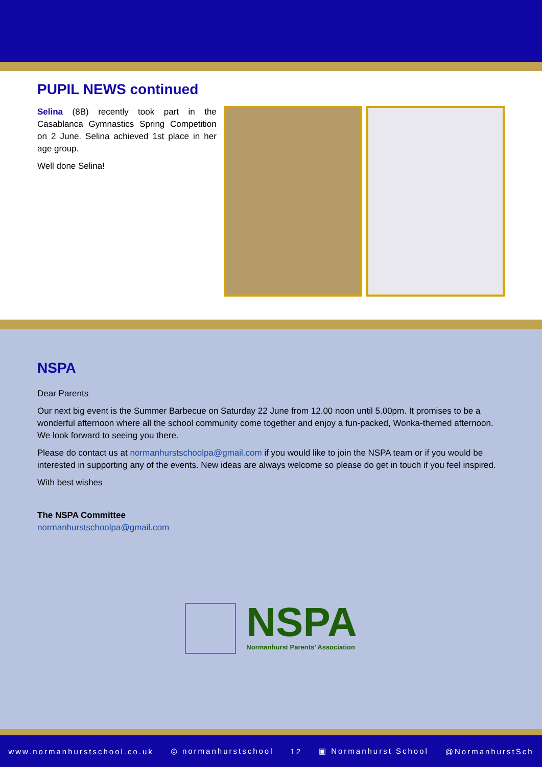PUPIL NEWS continued
Selina (8B) recently took part in the Casablanca Gymnastics Spring Competition on 2 June. Selina achieved 1st place in her age group.
Well done Selina!
NSPA
Dear Parents
Our next big event is the Summer Barbecue on Saturday 22 June from 12.00 noon until 5.00pm. It promises to be a wonderful afternoon where all the school community come together and enjoy a fun-packed, Wonka-themed afternoon. We look forward to seeing you there.
Please do contact us at normanhurstschoolpa@gmail.com if you would like to join the NSPA team or if you would be interested in supporting any of the events. New ideas are always welcome so please do get in touch if you feel inspired.
With best wishes
The NSPA Committee
normanhurstschoolpa@gmail.com
NSPA
Normanhurst Parents’ Association
www.normanhurstschool.co.uk ◎ normanhurstschool 12 ▣ Normanhurst School @NormanhurstSch